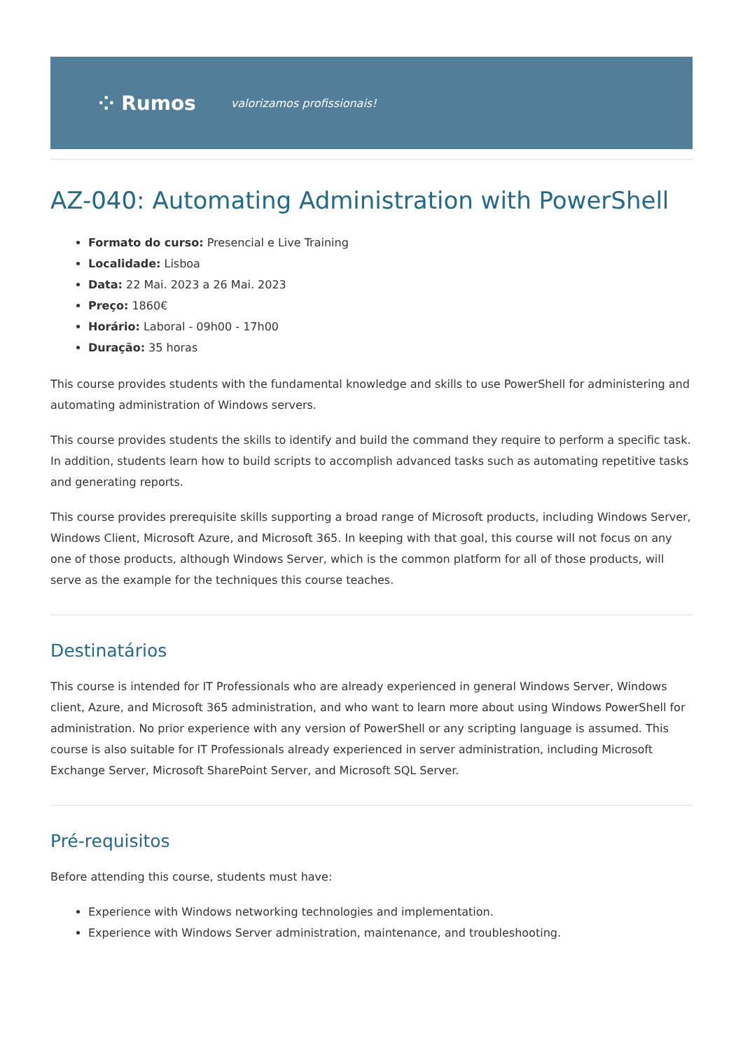⁘ Rumos valorizamos profissionais!
AZ-040: Automating Administration with PowerShell
Formato do curso: Presencial e Live Training
Localidade: Lisboa
Data: 22 Mai. 2023 a 26 Mai. 2023
Preço: 1860€
Horário: Laboral - 09h00 - 17h00
Duração: 35 horas
This course provides students with the fundamental knowledge and skills to use PowerShell for administering and automating administration of Windows servers.
This course provides students the skills to identify and build the command they require to perform a specific task. In addition, students learn how to build scripts to accomplish advanced tasks such as automating repetitive tasks and generating reports.
This course provides prerequisite skills supporting a broad range of Microsoft products, including Windows Server, Windows Client, Microsoft Azure, and Microsoft 365. In keeping with that goal, this course will not focus on any one of those products, although Windows Server, which is the common platform for all of those products, will serve as the example for the techniques this course teaches.
Destinatários
This course is intended for IT Professionals who are already experienced in general Windows Server, Windows client, Azure, and Microsoft 365 administration, and who want to learn more about using Windows PowerShell for administration. No prior experience with any version of PowerShell or any scripting language is assumed. This course is also suitable for IT Professionals already experienced in server administration, including Microsoft Exchange Server, Microsoft SharePoint Server, and Microsoft SQL Server.
Pré-requisitos
Before attending this course, students must have:
Experience with Windows networking technologies and implementation.
Experience with Windows Server administration, maintenance, and troubleshooting.